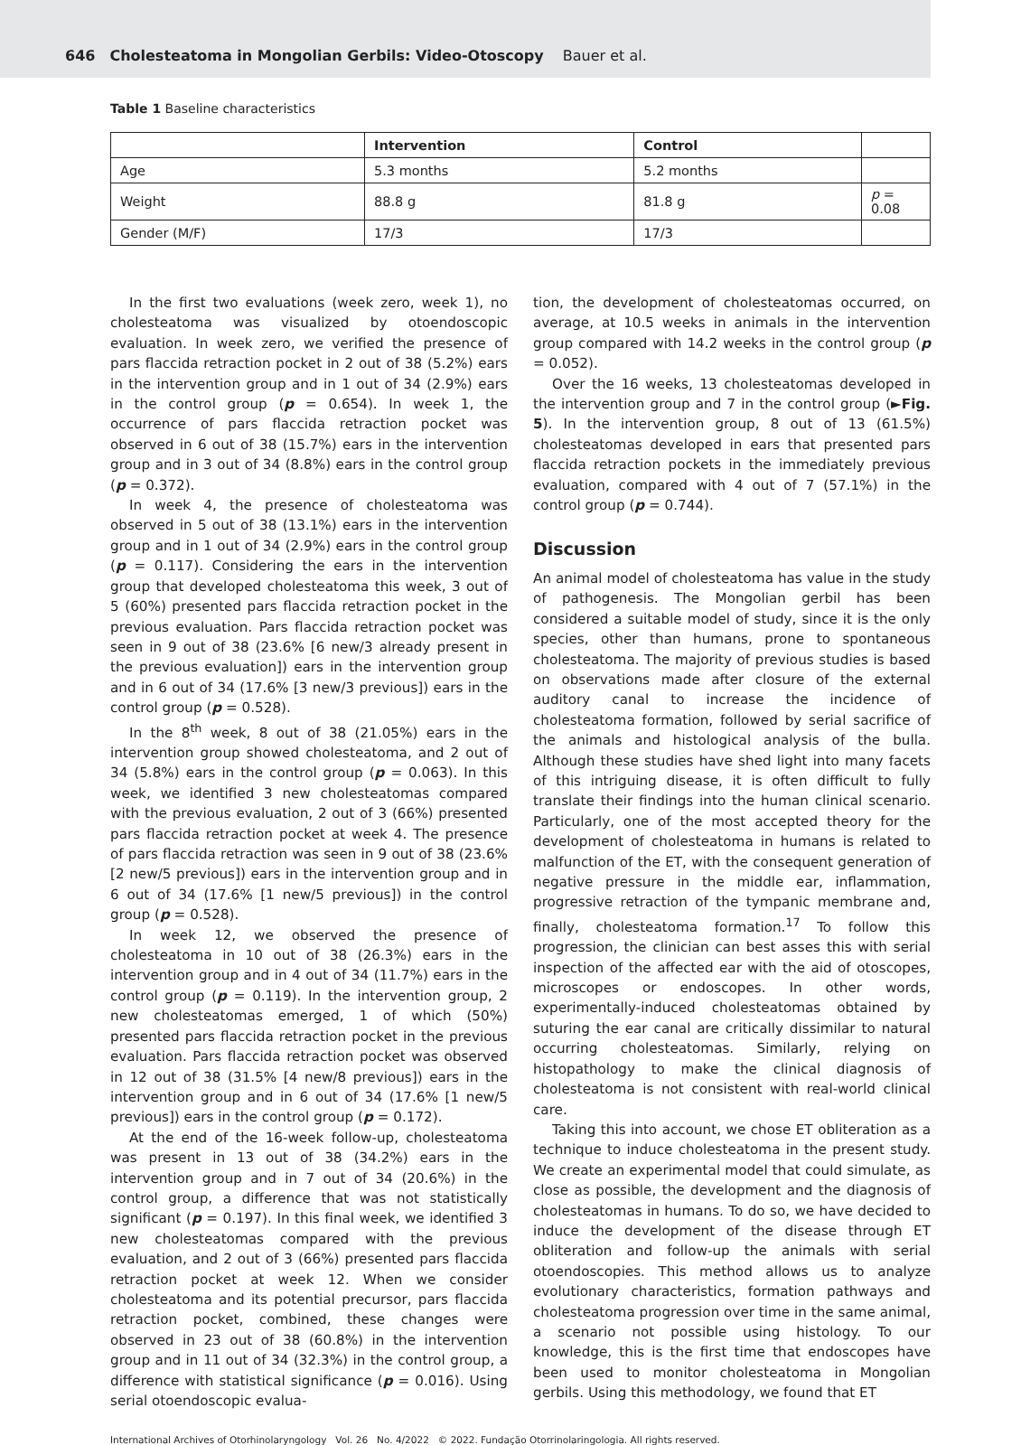646 Cholesteatoma in Mongolian Gerbils: Video-Otoscopy Bauer et al.
Table 1 Baseline characteristics
| | Intervention | Control | |
| --- | --- | --- | --- |
| Age | 5.3 months | 5.2 months | |
| Weight | 88.8 g | 81.8 g | p = 0.08 |
| Gender (M/F) | 17/3 | 17/3 | |
In the first two evaluations (week zero, week 1), no cholesteatoma was visualized by otoendoscopic evaluation. In week zero, we verified the presence of pars flaccida retraction pocket in 2 out of 38 (5.2%) ears in the intervention group and in 1 out of 34 (2.9%) ears in the control group (p = 0.654). In week 1, the occurrence of pars flaccida retraction pocket was observed in 6 out of 38 (15.7%) ears in the intervention group and in 3 out of 34 (8.8%) ears in the control group (p = 0.372).
In week 4, the presence of cholesteatoma was observed in 5 out of 38 (13.1%) ears in the intervention group and in 1 out of 34 (2.9%) ears in the control group (p = 0.117). Considering the ears in the intervention group that developed cholesteatoma this week, 3 out of 5 (60%) presented pars flaccida retraction pocket in the previous evaluation. Pars flaccida retraction pocket was seen in 9 out of 38 (23.6% [6 new/3 already present in the previous evaluation]) ears in the intervention group and in 6 out of 34 (17.6% [3 new/3 previous]) ears in the control group (p = 0.528).
In the 8<sup>th</sup> week, 8 out of 38 (21.05%) ears in the intervention group showed cholesteatoma, and 2 out of 34 (5.8%) ears in the control group (p = 0.063). In this week, we identified 3 new cholesteatomas compared with the previous evaluation, 2 out of 3 (66%) presented pars flaccida retraction pocket at week 4. The presence of pars flaccida retraction was seen in 9 out of 38 (23.6% [2 new/5 previous]) ears in the intervention group and in 6 out of 34 (17.6% [1 new/5 previous]) in the control group (p = 0.528).
In week 12, we observed the presence of cholesteatoma in 10 out of 38 (26.3%) ears in the intervention group and in 4 out of 34 (11.7%) ears in the control group (p = 0.119). In the intervention group, 2 new cholesteatomas emerged, 1 of which (50%) presented pars flaccida retraction pocket in the previous evaluation. Pars flaccida retraction pocket was observed in 12 out of 38 (31.5% [4 new/8 previous]) ears in the intervention group and in 6 out of 34 (17.6% [1 new/5 previous]) ears in the control group (p = 0.172).
At the end of the 16-week follow-up, cholesteatoma was present in 13 out of 38 (34.2%) ears in the intervention group and in 7 out of 34 (20.6%) in the control group, a difference that was not statistically significant (p = 0.197). In this final week, we identified 3 new cholesteatomas compared with the previous evaluation, and 2 out of 3 (66%) presented pars flaccida retraction pocket at week 12. When we consider cholesteatoma and its potential precursor, pars flaccida retraction pocket, combined, these changes were observed in 23 out of 38 (60.8%) in the intervention group and in 11 out of 34 (32.3%) in the control group, a difference with statistical significance (p = 0.016). Using serial otoendoscopic evalua-
tion, the development of cholesteatomas occurred, on average, at 10.5 weeks in animals in the intervention group compared with 14.2 weeks in the control group (p = 0.052).
Over the 16 weeks, 13 cholesteatomas developed in the intervention group and 7 in the control group (►Fig. 5). In the intervention group, 8 out of 13 (61.5%) cholesteatomas developed in ears that presented pars flaccida retraction pockets in the immediately previous evaluation, compared with 4 out of 7 (57.1%) in the control group (p = 0.744).
Discussion
An animal model of cholesteatoma has value in the study of pathogenesis. The Mongolian gerbil has been considered a suitable model of study, since it is the only species, other than humans, prone to spontaneous cholesteatoma. The majority of previous studies is based on observations made after closure of the external auditory canal to increase the incidence of cholesteatoma formation, followed by serial sacrifice of the animals and histological analysis of the bulla. Although these studies have shed light into many facets of this intriguing disease, it is often difficult to fully translate their findings into the human clinical scenario. Particularly, one of the most accepted theory for the development of cholesteatoma in humans is related to malfunction of the ET, with the consequent generation of negative pressure in the middle ear, inflammation, progressive retraction of the tympanic membrane and, finally, cholesteatoma formation.<sup>17</sup> To follow this progression, the clinician can best asses this with serial inspection of the affected ear with the aid of otoscopes, microscopes or endoscopes. In other words, experimentally-induced cholesteatomas obtained by suturing the ear canal are critically dissimilar to natural occurring cholesteatomas. Similarly, relying on histopathology to make the clinical diagnosis of cholesteatoma is not consistent with real-world clinical care.
Taking this into account, we chose ET obliteration as a technique to induce cholesteatoma in the present study. We create an experimental model that could simulate, as close as possible, the development and the diagnosis of cholesteatomas in humans. To do so, we have decided to induce the development of the disease through ET obliteration and follow-up the animals with serial otoendoscopies. This method allows us to analyze evolutionary characteristics, formation pathways and cholesteatoma progression over time in the same animal, a scenario not possible using histology. To our knowledge, this is the first time that endoscopes have been used to monitor cholesteatoma in Mongolian gerbils. Using this methodology, we found that ET
International Archives of Otorhinolaryngology Vol. 26 No. 4/2022 © 2022. Fundação Otorrinolaringologia. All rights reserved.